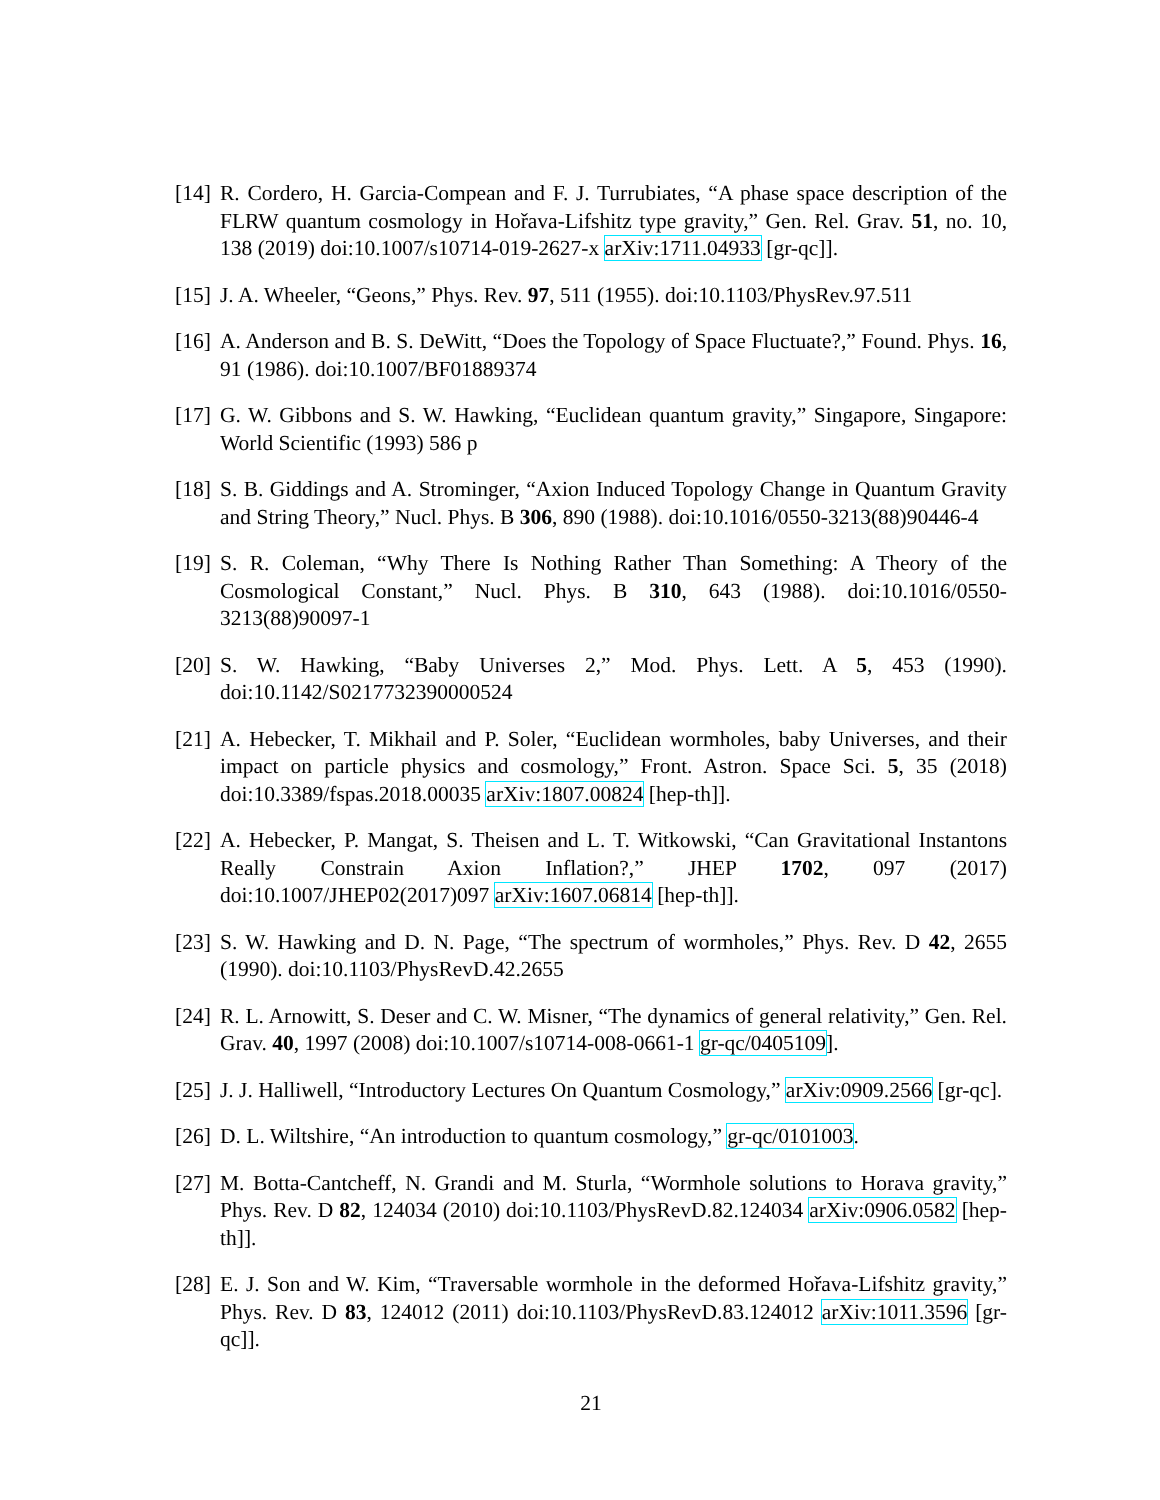[14] R. Cordero, H. Garcia-Compean and F. J. Turrubiates, “A phase space description of the FLRW quantum cosmology in Hořava-Lifshitz type gravity,” Gen. Rel. Grav. 51, no. 10, 138 (2019) doi:10.1007/s10714-019-2627-x arXiv:1711.04933 [gr-qc]].
[15] J. A. Wheeler, “Geons,” Phys. Rev. 97, 511 (1955). doi:10.1103/PhysRev.97.511
[16] A. Anderson and B. S. DeWitt, “Does the Topology of Space Fluctuate?,” Found. Phys. 16, 91 (1986). doi:10.1007/BF01889374
[17] G. W. Gibbons and S. W. Hawking, “Euclidean quantum gravity,” Singapore, Singapore: World Scientific (1993) 586 p
[18] S. B. Giddings and A. Strominger, “Axion Induced Topology Change in Quantum Gravity and String Theory,” Nucl. Phys. B 306, 890 (1988). doi:10.1016/0550-3213(88)90446-4
[19] S. R. Coleman, “Why There Is Nothing Rather Than Something: A Theory of the Cosmological Constant,” Nucl. Phys. B 310, 643 (1988). doi:10.1016/0550-3213(88)90097-1
[20] S. W. Hawking, “Baby Universes 2,” Mod. Phys. Lett. A 5, 453 (1990). doi:10.1142/S0217732390000524
[21] A. Hebecker, T. Mikhail and P. Soler, “Euclidean wormholes, baby Universes, and their impact on particle physics and cosmology,” Front. Astron. Space Sci. 5, 35 (2018) doi:10.3389/fspas.2018.00035 arXiv:1807.00824 [hep-th]].
[22] A. Hebecker, P. Mangat, S. Theisen and L. T. Witkowski, “Can Gravitational Instantons Really Constrain Axion Inflation?,” JHEP 1702, 097 (2017) doi:10.1007/JHEP02(2017)097 arXiv:1607.06814 [hep-th]].
[23] S. W. Hawking and D. N. Page, “The spectrum of wormholes,” Phys. Rev. D 42, 2655 (1990). doi:10.1103/PhysRevD.42.2655
[24] R. L. Arnowitt, S. Deser and C. W. Misner, “The dynamics of general relativity,” Gen. Rel. Grav. 40, 1997 (2008) doi:10.1007/s10714-008-0661-1 gr-qc/0405109].
[25] J. J. Halliwell, “Introductory Lectures On Quantum Cosmology,” arXiv:0909.2566 [gr-qc].
[26] D. L. Wiltshire, “An introduction to quantum cosmology,” gr-qc/0101003.
[27] M. Botta-Cantcheff, N. Grandi and M. Sturla, “Wormhole solutions to Horava gravity,” Phys. Rev. D 82, 124034 (2010) doi:10.1103/PhysRevD.82.124034 arXiv:0906.0582 [hep-th]].
[28] E. J. Son and W. Kim, “Traversable wormhole in the deformed Hořava-Lifshitz gravity,” Phys. Rev. D 83, 124012 (2011) doi:10.1103/PhysRevD.83.124012 arXiv:1011.3596 [gr-qc]].
21